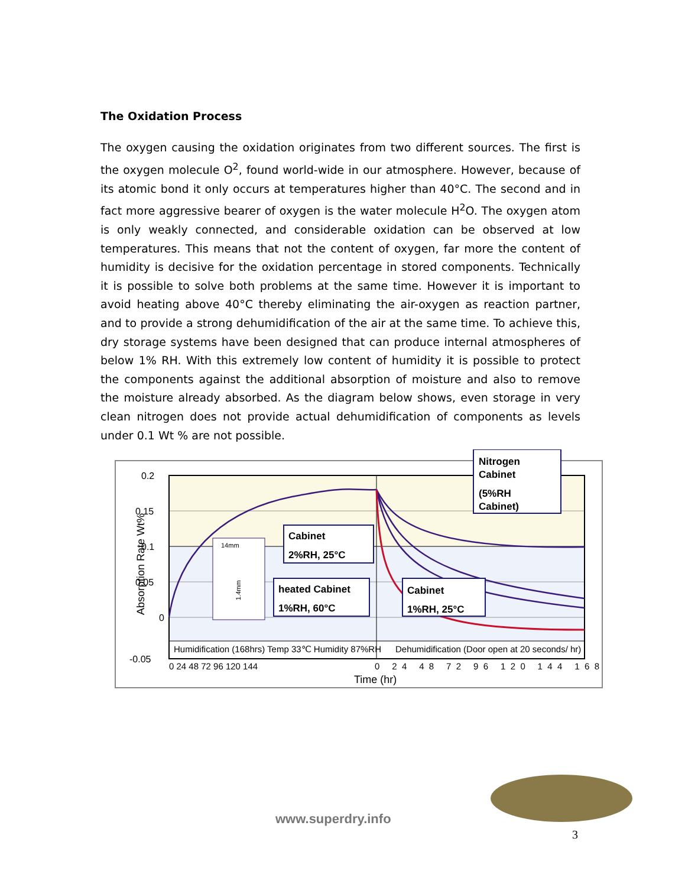The Oxidation Process
The oxygen causing the oxidation originates from two different sources. The first is the oxygen molecule O<sup>2</sup>, found world-wide in our atmosphere. However, because of its atomic bond it only occurs at temperatures higher than 40°C. The second and in fact more aggressive bearer of oxygen is the water molecule H<sup>2</sup>O. The oxygen atom is only weakly connected, and considerable oxidation can be observed at low temperatures. This means that not the content of oxygen, far more the content of humidity is decisive for the oxidation percentage in stored components. Technically it is possible to solve both problems at the same time. However it is important to avoid heating above 40°C thereby eliminating the air-oxygen as reaction partner, and to provide a strong dehumidification of the air at the same time. To achieve this, dry storage systems have been designed that can produce internal atmospheres of below 1% RH. With this extremely low content of humidity it is possible to protect the components against the additional absorption of moisture and also to remove the moisture already absorbed. As the diagram below shows, even storage in very clean nitrogen does not provide actual dehumidification of components as levels under 0.1 Wt % are not possible.
0.2
0.15
0.1
0.05
0
-0.05
Absorption Rate Wt%
Humidification (168hrs) Temp 33℃ Humidity 87%RH
Dehumidification (Door open at 20 seconds/ hr)
0 24 48 72 96 120 144
0 24 48 72 96 120 144 168
Time (hr)
Nitrogen
Cabinet
(5%RH
Cabinet)
Cabinet
2%RH, 25°C
heated Cabinet
1%RH, 60°C
Cabinet
1%RH, 25°C
14mm
1.4mm
www.superdry.info
3